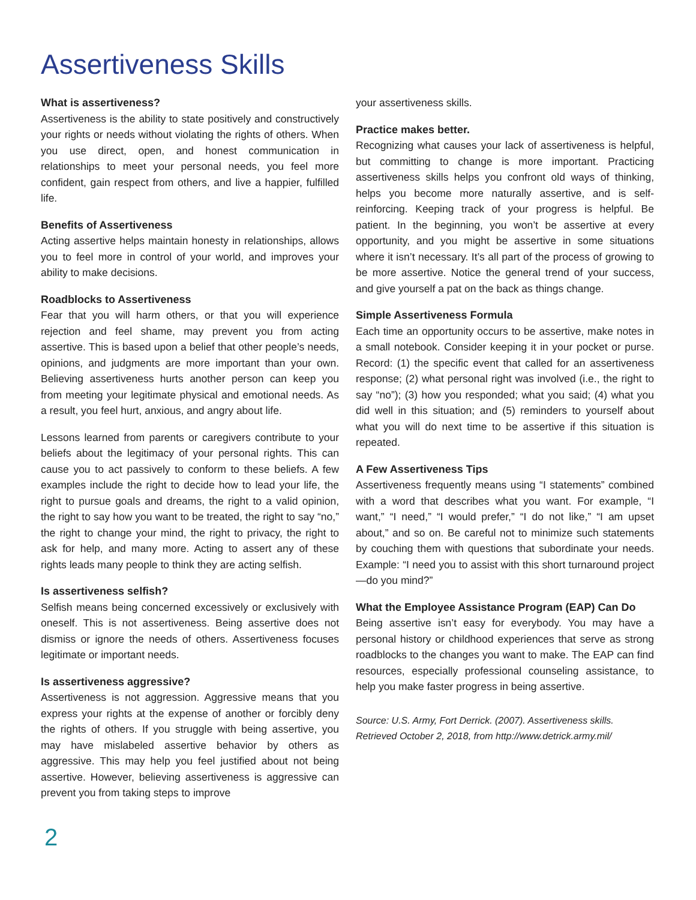Assertiveness Skills
What is assertiveness?
Assertiveness is the ability to state positively and constructively your rights or needs without violating the rights of others. When you use direct, open, and honest communication in relationships to meet your personal needs, you feel more confident, gain respect from others, and live a happier, fulfilled life.
Benefits of Assertiveness
Acting assertive helps maintain honesty in relationships, allows you to feel more in control of your world, and improves your ability to make decisions.
Roadblocks to Assertiveness
Fear that you will harm others, or that you will experience rejection and feel shame, may prevent you from acting assertive. This is based upon a belief that other people’s needs, opinions, and judgments are more important than your own. Believing assertiveness hurts another person can keep you from meeting your legitimate physical and emotional needs. As a result, you feel hurt, anxious, and angry about life.
Lessons learned from parents or caregivers contribute to your beliefs about the legitimacy of your personal rights. This can cause you to act passively to conform to these beliefs. A few examples include the right to decide how to lead your life, the right to pursue goals and dreams, the right to a valid opinion, the right to say how you want to be treated, the right to say “no,” the right to change your mind, the right to privacy, the right to ask for help, and many more. Acting to assert any of these rights leads many people to think they are acting selfish.
Is assertiveness selfish?
Selfish means being concerned excessively or exclusively with oneself. This is not assertiveness. Being assertive does not dismiss or ignore the needs of others. Assertiveness focuses legitimate or important needs.
Is assertiveness aggressive?
Assertiveness is not aggression. Aggressive means that you express your rights at the expense of another or forcibly deny the rights of others. If you struggle with being assertive, you may have mislabeled assertive behavior by others as aggressive. This may help you feel justified about not being assertive. However, believing assertiveness is aggressive can prevent you from taking steps to improve
your assertiveness skills.
Practice makes better.
Recognizing what causes your lack of assertiveness is helpful, but committing to change is more important. Practicing assertiveness skills helps you confront old ways of thinking, helps you become more naturally assertive, and is self-reinforcing. Keeping track of your progress is helpful. Be patient. In the beginning, you won’t be assertive at every opportunity, and you might be assertive in some situations where it isn’t necessary. It’s all part of the process of growing to be more assertive. Notice the general trend of your success, and give yourself a pat on the back as things change.
Simple Assertiveness Formula
Each time an opportunity occurs to be assertive, make notes in a small notebook. Consider keeping it in your pocket or purse. Record: (1) the specific event that called for an assertiveness response; (2) what personal right was involved (i.e., the right to say “no”); (3) how you responded; what you said; (4) what you did well in this situation; and (5) reminders to yourself about what you will do next time to be assertive if this situation is repeated.
A Few Assertiveness Tips
Assertiveness frequently means using “I statements” combined with a word that describes what you want. For example, “I want,” “I need,” “I would prefer,” “I do not like,” “I am upset about,” and so on. Be careful not to minimize such statements by couching them with questions that subordinate your needs. Example: “I need you to assist with this short turnaround project—do you mind?”
What the Employee Assistance Program (EAP) Can Do
Being assertive isn’t easy for everybody. You may have a personal history or childhood experiences that serve as strong roadblocks to the changes you want to make. The EAP can find resources, especially professional counseling assistance, to help you make faster progress in being assertive.
Source: U.S. Army, Fort Derrick. (2007). Assertiveness skills. Retrieved October 2, 2018, from http://www.detrick.army.mil/
2